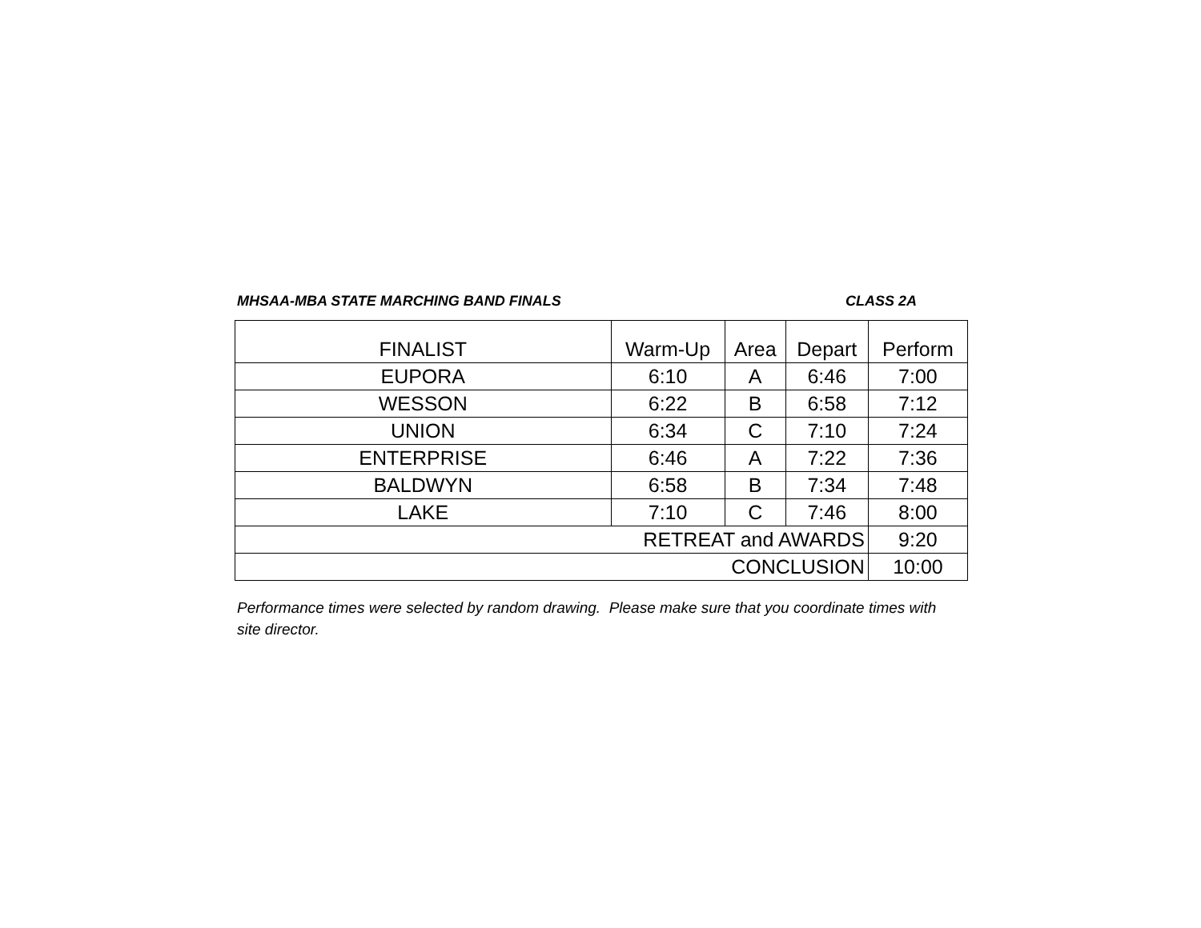MHSAA-MBA STATE MARCHING BAND FINALS CLASS 2A
| FINALIST | Warm-Up | Area | Depart | Perform |
| EUPORA | 6:10 | A | 6:46 | 7:00 |
| WESSON | 6:22 | B | 6:58 | 7:12 |
| UNION | 6:34 | C | 7:10 | 7:24 |
| ENTERPRISE | 6:46 | A | 7:22 | 7:36 |
| BALDWYN | 6:58 | B | 7:34 | 7:48 |
| LAKE | 7:10 | C | 7:46 | 8:00 |
| RETREAT and AWARDS | | | | 9:20 |
| CONCLUSION | | | | 10:00 |
Performance times were selected by random drawing. Please make sure that you coordinate times with site director.